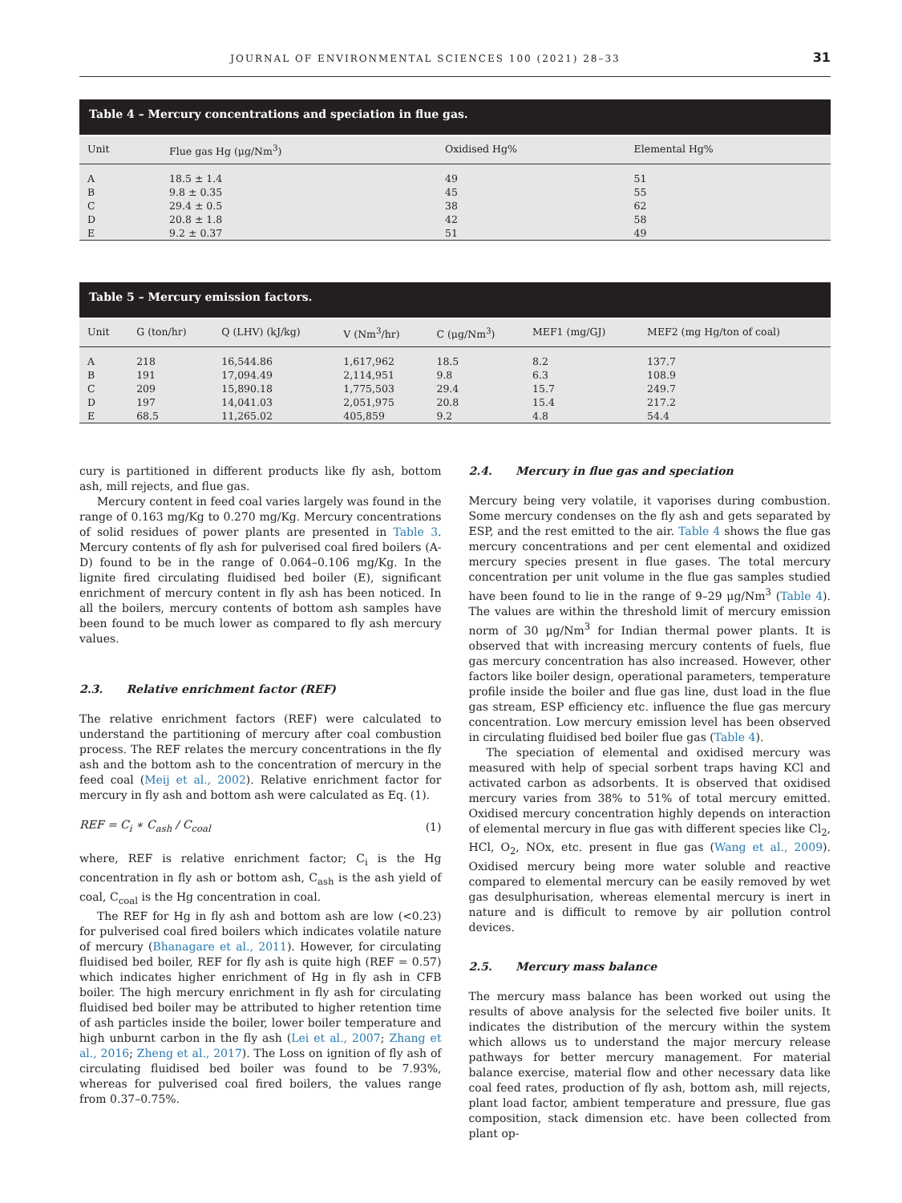JOURNAL OF ENVIRONMENTAL SCIENCES 100 (2021) 28–33 31
Table 4 – Mercury concentrations and speciation in flue gas.
| Unit | Flue gas Hg (μg/Nm<sup>3</sup>) | Oxidised Hg% | Elemental Hg% |
| --- | --- | --- | --- |
| A | 18.5 ± 1.4 | 49 | 51 |
| B | 9.8 ± 0.35 | 45 | 55 |
| C | 29.4 ± 0.5 | 38 | 62 |
| D | 20.8 ± 1.8 | 42 | 58 |
| E | 9.2 ± 0.37 | 51 | 49 |
Table 5 – Mercury emission factors.
| Unit | G (ton/hr) | Q (LHV) (kJ/kg) | V (Nm<sup>3</sup>/hr) | C (μg/Nm<sup>3</sup>) | MEF1 (mg/GJ) | MEF2 (mg Hg/ton of coal) |
| --- | --- | --- | --- | --- | --- | --- |
| A | 218 | 16,544.86 | 1,617,962 | 18.5 | 8.2 | 137.7 |
| B | 191 | 17,094.49 | 2,114,951 | 9.8 | 6.3 | 108.9 |
| C | 209 | 15,890.18 | 1,775,503 | 29.4 | 15.7 | 249.7 |
| D | 197 | 14,041.03 | 2,051,975 | 20.8 | 15.4 | 217.2 |
| E | 68.5 | 11,265.02 | 405,859 | 9.2 | 4.8 | 54.4 |
cury is partitioned in different products like fly ash, bottom ash, mill rejects, and flue gas.
Mercury content in feed coal varies largely was found in the range of 0.163 mg/Kg to 0.270 mg/Kg. Mercury concentrations of solid residues of power plants are presented in Table 3. Mercury contents of fly ash for pulverised coal fired boilers (A-D) found to be in the range of 0.064–0.106 mg/Kg. In the lignite fired circulating fluidised bed boiler (E), significant enrichment of mercury content in fly ash has been noticed. In all the boilers, mercury contents of bottom ash samples have been found to be much lower as compared to fly ash mercury values.
2.3. Relative enrichment factor (REF)
The relative enrichment factors (REF) were calculated to understand the partitioning of mercury after coal combustion process. The REF relates the mercury concentrations in the fly ash and the bottom ash to the concentration of mercury in the feed coal (Meij et al., 2002). Relative enrichment factor for mercury in fly ash and bottom ash were calculated as Eq. (1).
REF = C<sub>i</sub> ∗ C<sub>ash</sub> / C<sub>coal</sub> (1)
where, REF is relative enrichment factor; C<sub>i</sub> is the Hg concentration in fly ash or bottom ash, C<sub>ash</sub> is the ash yield of coal, C<sub>coal</sub> is the Hg concentration in coal.
The REF for Hg in fly ash and bottom ash are low (<0.23) for pulverised coal fired boilers which indicates volatile nature of mercury (Bhanagare et al., 2011). However, for circulating fluidised bed boiler, REF for fly ash is quite high (REF = 0.57) which indicates higher enrichment of Hg in fly ash in CFB boiler. The high mercury enrichment in fly ash for circulating fluidised bed boiler may be attributed to higher retention time of ash particles inside the boiler, lower boiler temperature and high unburnt carbon in the fly ash (Lei et al., 2007; Zhang et al., 2016; Zheng et al., 2017). The Loss on ignition of fly ash of circulating fluidised bed boiler was found to be 7.93%, whereas for pulverised coal fired boilers, the values range from 0.37–0.75%.
2.4. Mercury in flue gas and speciation
Mercury being very volatile, it vaporises during combustion. Some mercury condenses on the fly ash and gets separated by ESP, and the rest emitted to the air. Table 4 shows the flue gas mercury concentrations and per cent elemental and oxidized mercury species present in flue gases. The total mercury concentration per unit volume in the flue gas samples studied have been found to lie in the range of 9–29 μg/Nm<sup>3</sup> (Table 4). The values are within the threshold limit of mercury emission norm of 30 μg/Nm<sup>3</sup> for Indian thermal power plants. It is observed that with increasing mercury contents of fuels, flue gas mercury concentration has also increased. However, other factors like boiler design, operational parameters, temperature profile inside the boiler and flue gas line, dust load in the flue gas stream, ESP efficiency etc. influence the flue gas mercury concentration. Low mercury emission level has been observed in circulating fluidised bed boiler flue gas (Table 4).
The speciation of elemental and oxidised mercury was measured with help of special sorbent traps having KCl and activated carbon as adsorbents. It is observed that oxidised mercury varies from 38% to 51% of total mercury emitted. Oxidised mercury concentration highly depends on interaction of elemental mercury in flue gas with different species like Cl<sub>2</sub>, HCl, O<sub>2</sub>, NOx, etc. present in flue gas (Wang et al., 2009). Oxidised mercury being more water soluble and reactive compared to elemental mercury can be easily removed by wet gas desulphurisation, whereas elemental mercury is inert in nature and is difficult to remove by air pollution control devices.
2.5. Mercury mass balance
The mercury mass balance has been worked out using the results of above analysis for the selected five boiler units. It indicates the distribution of the mercury within the system which allows us to understand the major mercury release pathways for better mercury management. For material balance exercise, material flow and other necessary data like coal feed rates, production of fly ash, bottom ash, mill rejects, plant load factor, ambient temperature and pressure, flue gas composition, stack dimension etc. have been collected from plant op-